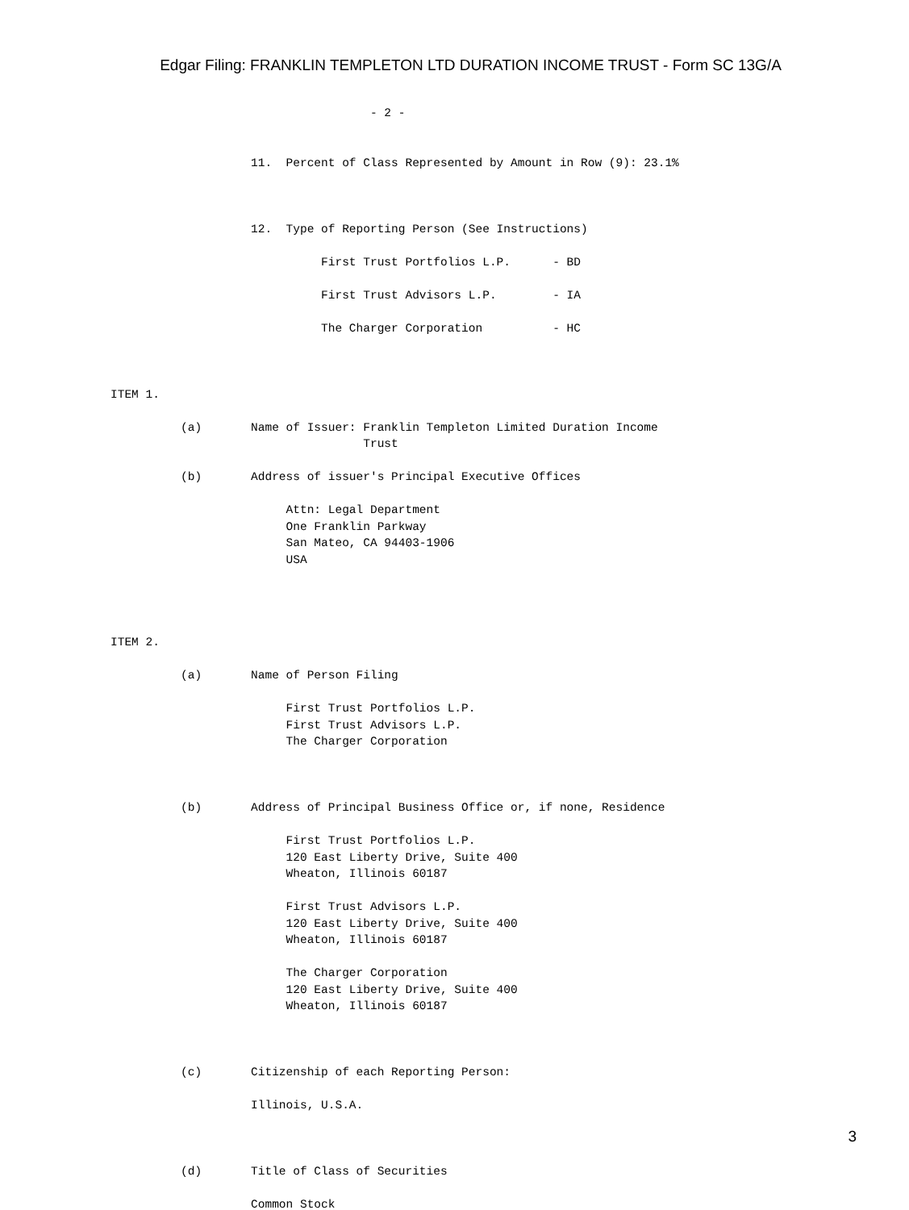Edgar Filing: FRANKLIN TEMPLETON LTD DURATION INCOME TRUST - Form SC 13G/A
                                     - 2 -


                    11.  Percent of Class Represented by Amount in Row (9): 23.1%



                    12.  Type of Reporting Person (See Instructions)

                              First Trust Portfolios L.P.      - BD

                              First Trust Advisors L.P.        - IA

                              The Charger Corporation          - HC



ITEM 1.

          (a)       Name of Issuer: Franklin Templeton Limited Duration Income
                                    Trust

          (b)       Address of issuer's Principal Executive Offices

                         Attn: Legal Department
                         One Franklin Parkway
                         San Mateo, CA 94403-1906
                         USA




ITEM 2.

          (a)       Name of Person Filing

                         First Trust Portfolios L.P.
                         First Trust Advisors L.P.
                         The Charger Corporation



          (b)       Address of Principal Business Office or, if none, Residence

                         First Trust Portfolios L.P.
                         120 East Liberty Drive, Suite 400
                         Wheaton, Illinois 60187

                         First Trust Advisors L.P.
                         120 East Liberty Drive, Suite 400
                         Wheaton, Illinois 60187

                         The Charger Corporation
                         120 East Liberty Drive, Suite 400
                         Wheaton, Illinois 60187



          (c)       Citizenship of each Reporting Person:

                    Illinois, U.S.A.



          (d)       Title of Class of Securities

                    Common Stock
3